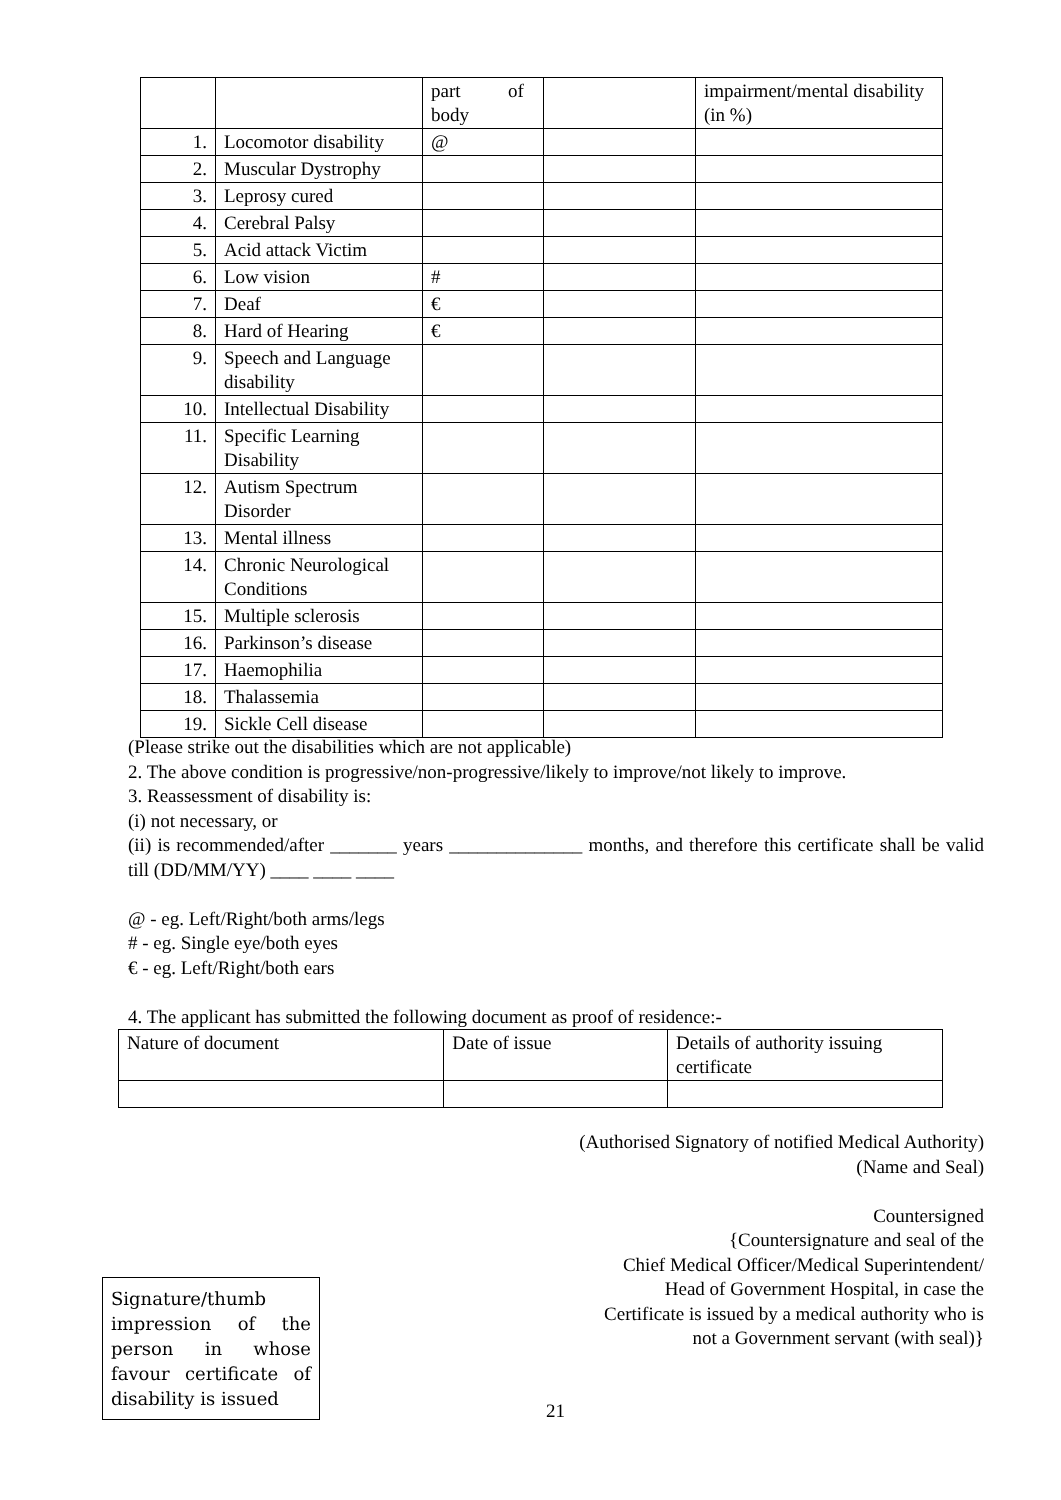| | | part of body | | impairment/mental disability (in %) |
| 1. | Locomotor disability | @ | | |
| 2. | Muscular Dystrophy | | | |
| 3. | Leprosy cured | | | |
| 4. | Cerebral Palsy | | | |
| 5. | Acid attack Victim | | | |
| 6. | Low vision | # | | |
| 7. | Deaf | € | | |
| 8. | Hard of Hearing | € | | |
| 9. | Speech and Language disability | | | |
| 10. | Intellectual Disability | | | |
| 11. | Specific Learning Disability | | | |
| 12. | Autism Spectrum Disorder | | | |
| 13. | Mental illness | | | |
| 14. | Chronic Neurological Conditions | | | |
| 15. | Multiple sclerosis | | | |
| 16. | Parkinson’s disease | | | |
| 17. | Haemophilia | | | |
| 18. | Thalassemia | | | |
| 19. | Sickle Cell disease | | | |
(Please strike out the disabilities which are not applicable)
2. The above condition is progressive/non-progressive/likely to improve/not likely to improve.
3. Reassessment of disability is:
(i) not necessary, or
(ii) is recommended/after _______ years ______________ months, and therefore this certificate shall be valid till (DD/MM/YY) ____ ____ ____
@ - eg. Left/Right/both arms/legs
# - eg. Single eye/both eyes
€ - eg. Left/Right/both ears
4. The applicant has submitted the following document as proof of residence:-
| Nature of document | Date of issue | Details of authority issuing certificate |
(Authorised Signatory of notified Medical Authority)
(Name and Seal)
Countersigned
{Countersignature and seal of the
Chief Medical Officer/Medical Superintendent/
Head of Government Hospital, in case the
Certificate is issued by a medical authority who is
not a Government servant (with seal)}
Signature/thumb impression of the person in whose favour certificate of disability is issued
21